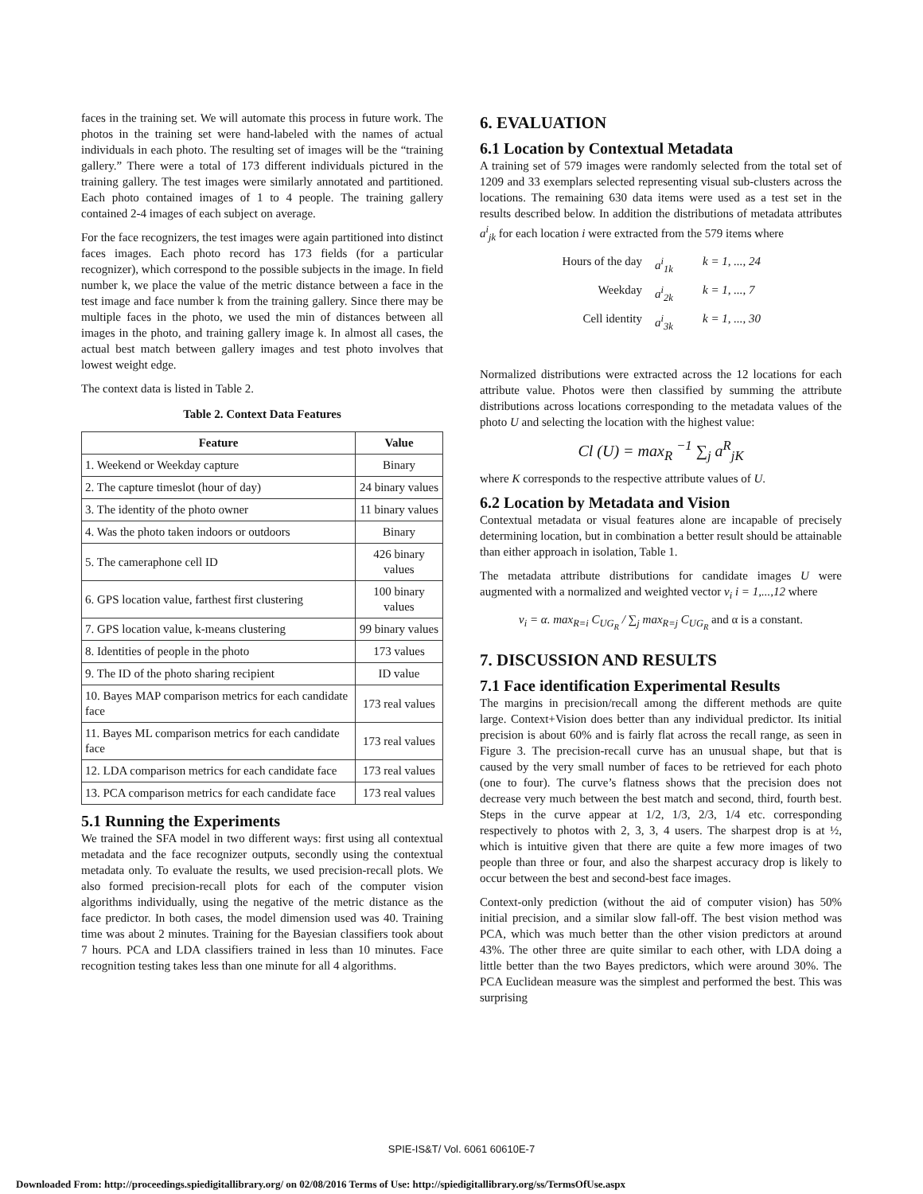faces in the training set. We will automate this process in future work. The photos in the training set were hand-labeled with the names of actual individuals in each photo. The resulting set of images will be the “training gallery.” There were a total of 173 different individuals pictured in the training gallery. The test images were similarly annotated and partitioned. Each photo contained images of 1 to 4 people. The training gallery contained 2-4 images of each subject on average.
For the face recognizers, the test images were again partitioned into distinct faces images. Each photo record has 173 fields (for a particular recognizer), which correspond to the possible subjects in the image. In field number k, we place the value of the metric distance between a face in the test image and face number k from the training gallery. Since there may be multiple faces in the photo, we used the min of distances between all images in the photo, and training gallery image k. In almost all cases, the actual best match between gallery images and test photo involves that lowest weight edge.
The context data is listed in Table 2.
Table 2. Context Data Features
| Feature | Value |
| --- | --- |
| 1. Weekend or Weekday capture | Binary |
| 2. The capture timeslot (hour of day) | 24 binary values |
| 3. The identity of the photo owner | 11 binary values |
| 4. Was the photo taken indoors or outdoors | Binary |
| 5. The cameraphone cell ID | 426 binary values |
| 6. GPS location value, farthest first clustering | 100 binary values |
| 7. GPS location value, k-means clustering | 99 binary values |
| 8. Identities of people in the photo | 173 values |
| 9. The ID of the photo sharing recipient | ID value |
| 10. Bayes MAP comparison metrics for each candidate face | 173 real values |
| 11. Bayes ML comparison metrics for each candidate face | 173 real values |
| 12. LDA comparison metrics for each candidate face | 173 real values |
| 13. PCA comparison metrics for each candidate face | 173 real values |
5.1 Running the Experiments
We trained the SFA model in two different ways: first using all contextual metadata and the face recognizer outputs, secondly using the contextual metadata only. To evaluate the results, we used precision-recall plots. We also formed precision-recall plots for each of the computer vision algorithms individually, using the negative of the metric distance as the face predictor. In both cases, the model dimension used was 40. Training time was about 2 minutes. Training for the Bayesian classifiers took about 7 hours. PCA and LDA classifiers trained in less than 10 minutes. Face recognition testing takes less than one minute for all 4 algorithms.
6. EVALUATION
6.1 Location by Contextual Metadata
A training set of 579 images were randomly selected from the total set of 1209 and 33 exemplars selected representing visual sub-clusters across the locations. The remaining 630 data items were used as a test set in the results described below. In addition the distributions of metadata attributes a<sup>i</sup><sub>jk</sub> for each location i were extracted from the 579 items where
Hours of the day a<sup>i</sup><sub>1k</sub> k = 1, ..., 24 Weekday a<sup>i</sup><sub>2k</sub> k = 1, ..., 7 Cell identity a<sup>i</sup><sub>3k</sub> k = 1, ..., 30
Normalized distributions were extracted across the 12 locations for each attribute value. Photos were then classified by summing the attribute distributions across locations corresponding to the metadata values of the photo U and selecting the location with the highest value:
Cl (U) = max<sub>R</sub> <sup>−1</sup> ∑<sub>j</sub> a<sup>R</sup><sub>jK</sub>
where K corresponds to the respective attribute values of U.
6.2 Location by Metadata and Vision
Contextual metadata or visual features alone are incapable of precisely determining location, but in combination a better result should be attainable than either approach in isolation, Table 1.
The metadata attribute distributions for candidate images U were augmented with a normalized and weighted vector v<sub>i</sub> i = 1,...,12 where
v<sub>i</sub> = α. max<sub>R=i</sub> C<sub>UG<sub>R</sub></sub> / ∑<sub>j</sub> max<sub>R=j</sub> C<sub>UG<sub>R</sub></sub> and α is a constant.
7. DISCUSSION AND RESULTS
7.1 Face identification Experimental Results
The margins in precision/recall among the different methods are quite large. Context+Vision does better than any individual predictor. Its initial precision is about 60% and is fairly flat across the recall range, as seen in Figure 3. The precision-recall curve has an unusual shape, but that is caused by the very small number of faces to be retrieved for each photo (one to four). The curve’s flatness shows that the precision does not decrease very much between the best match and second, third, fourth best. Steps in the curve appear at 1/2, 1/3, 2/3, 1/4 etc. corresponding respectively to photos with 2, 3, 3, 4 users. The sharpest drop is at ½, which is intuitive given that there are quite a few more images of two people than three or four, and also the sharpest accuracy drop is likely to occur between the best and second-best face images.
Context-only prediction (without the aid of computer vision) has 50% initial precision, and a similar slow fall-off. The best vision method was PCA, which was much better than the other vision predictors at around 43%. The other three are quite similar to each other, with LDA doing a little better than the two Bayes predictors, which were around 30%. The PCA Euclidean measure was the simplest and performed the best. This was surprising
SPIE-IS&T/ Vol. 6061 60610E-7
Downloaded From: http://proceedings.spiedigitallibrary.org/ on 02/08/2016 Terms of Use: http://spiedigitallibrary.org/ss/TermsOfUse.aspx